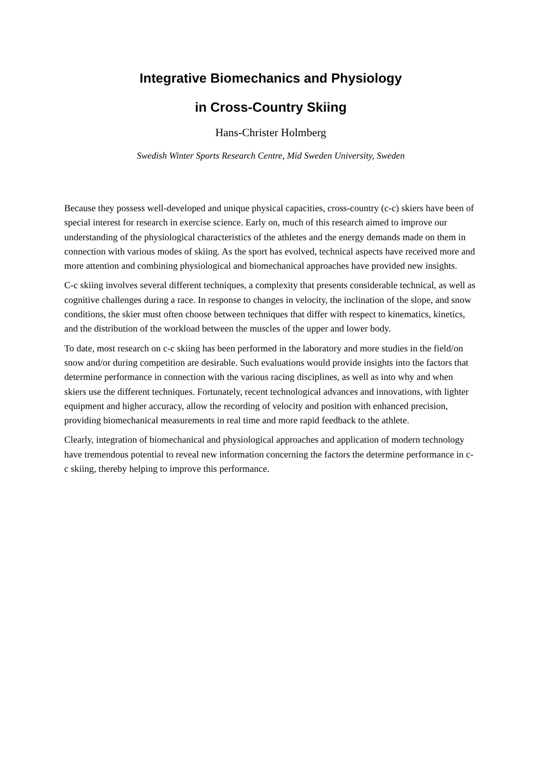Integrative Biomechanics and Physiology
in Cross-Country Skiing
Hans-Christer Holmberg
Swedish Winter Sports Research Centre, Mid Sweden University, Sweden
Because they possess well-developed and unique physical capacities, cross-country (c-c) skiers have been of special interest for research in exercise science. Early on, much of this research aimed to improve our understanding of the physiological characteristics of the athletes and the energy demands made on them in connection with various modes of skiing. As the sport has evolved, technical aspects have received more and more attention and combining physiological and biomechanical approaches have provided new insights.
C-c skiing involves several different techniques, a complexity that presents considerable technical, as well as cognitive challenges during a race. In response to changes in velocity, the inclination of the slope, and snow conditions, the skier must often choose between techniques that differ with respect to kinematics, kinetics, and the distribution of the workload between the muscles of the upper and lower body.
To date, most research on c-c skiing has been performed in the laboratory and more studies in the field/on snow and/or during competition are desirable. Such evaluations would provide insights into the factors that determine performance in connection with the various racing disciplines, as well as into why and when skiers use the different techniques. Fortunately, recent technological advances and innovations, with lighter equipment and higher accuracy, allow the recording of velocity and position with enhanced precision, providing biomechanical measurements in real time and more rapid feedback to the athlete.
Clearly, integration of biomechanical and physiological approaches and application of modern technology have tremendous potential to reveal new information concerning the factors the determine performance in c-c skiing, thereby helping to improve this performance.